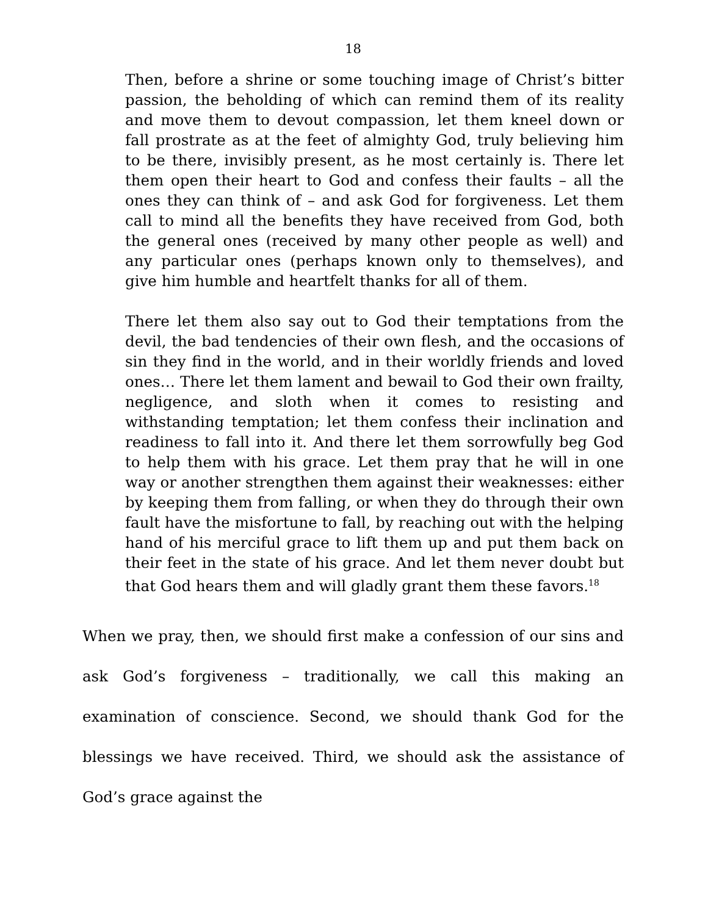18
Then, before a shrine or some touching image of Christ’s bitter passion, the beholding of which can remind them of its reality and move them to devout compassion, let them kneel down or fall prostrate as at the feet of almighty God, truly believing him to be there, invisibly present, as he most certainly is. There let them open their heart to God and confess their faults – all the ones they can think of – and ask God for forgiveness. Let them call to mind all the benefits they have received from God, both the general ones (received by many other people as well) and any particular ones (perhaps known only to themselves), and give him humble and heartfelt thanks for all of them.
There let them also say out to God their temptations from the devil, the bad tendencies of their own flesh, and the occasions of sin they find in the world, and in their worldly friends and loved ones… There let them lament and bewail to God their own frailty, negligence, and sloth when it comes to resisting and withstanding temptation; let them confess their inclination and readiness to fall into it. And there let them sorrowfully beg God to help them with his grace. Let them pray that he will in one way or another strengthen them against their weaknesses: either by keeping them from falling, or when they do through their own fault have the misfortune to fall, by reaching out with the helping hand of his merciful grace to lift them up and put them back on their feet in the state of his grace. And let them never doubt but that God hears them and will gladly grant them these favors.<sup>18</sup>
When we pray, then, we should first make a confession of our sins and ask God’s forgiveness – traditionally, we call this making an examination of conscience. Second, we should thank God for the blessings we have received. Third, we should ask the assistance of God’s grace against the